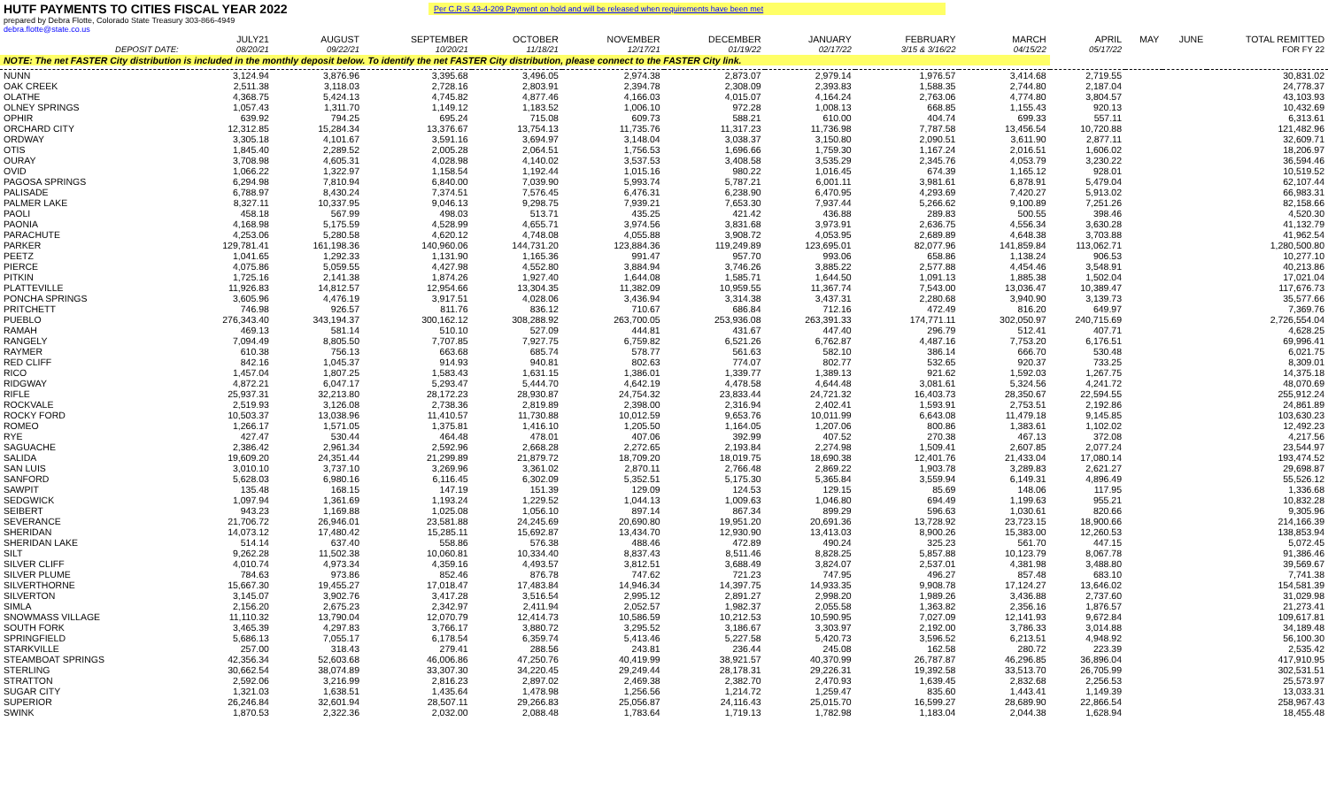HUTF PAYMENTS TO CITIES FISCAL YEAR 2022
Per C.R.S 43-4-209 Payment on hold and will be released when requirements have been met
prepared by Debra Flotte, Colorado State Treasury 303-866-4949
debra.flotte@state.co.us
| | JULY21 | AUGUST | SEPTEMBER | OCTOBER | NOVEMBER | DECEMBER | JANUARY | FEBRUARY | MARCH | APRIL | MAY | JUNE | TOTAL REMITTED |
| --- | --- | --- | --- | --- | --- | --- | --- | --- | --- | --- | --- | --- | --- |
| DEPOSIT DATE: | 08/20/21 | 09/22/21 | 10/20/21 | 11/18/21 | 12/17/21 | 01/19/22 | 02/17/22 | 3/15 & 3/16/22 | 04/15/22 | 05/17/22 | | | FOR FY 22 |
| NOTE: The net FASTER City distribution is included in the monthly deposit below. To identify the net FASTER City distribution, please connect to the FASTER City link. | | | | | | | | | | | | | |
| NUNN | 3,124.94 | 3,876.96 | 3,395.68 | 3,496.05 | 2,974.38 | 2,873.07 | 2,979.14 | 1,976.57 | 3,414.68 | 2,719.55 | | | 30,831.02 |
| OAK CREEK | 2,511.38 | 3,118.03 | 2,728.16 | 2,803.91 | 2,394.78 | 2,308.09 | 2,393.83 | 1,588.35 | 2,744.80 | 2,187.04 | | | 24,778.37 |
| OLATHE | 4,368.75 | 5,424.13 | 4,745.82 | 4,877.46 | 4,166.03 | 4,015.07 | 4,164.24 | 2,763.06 | 4,774.80 | 3,804.57 | | | 43,103.93 |
| OLNEY SPRINGS | 1,057.43 | 1,311.70 | 1,149.12 | 1,183.52 | 1,006.10 | 972.28 | 1,008.13 | 668.85 | 1,155.43 | 920.13 | | | 10,432.69 |
| OPHIR | 639.92 | 794.25 | 695.24 | 715.08 | 609.73 | 588.21 | 610.00 | 404.74 | 699.33 | 557.11 | | | 6,313.61 |
| ORCHARD CITY | 12,312.85 | 15,284.34 | 13,376.67 | 13,754.13 | 11,735.76 | 11,317.23 | 11,736.98 | 7,787.58 | 13,456.54 | 10,720.88 | | | 121,482.96 |
| ORDWAY | 3,305.18 | 4,101.67 | 3,591.16 | 3,694.97 | 3,148.04 | 3,038.37 | 3,150.80 | 2,090.51 | 3,611.90 | 2,877.11 | | | 32,609.71 |
| OTIS | 1,845.40 | 2,289.52 | 2,005.28 | 2,064.51 | 1,756.53 | 1,696.66 | 1,759.30 | 1,167.24 | 2,016.51 | 1,606.02 | | | 18,206.97 |
| OURAY | 3,708.98 | 4,605.31 | 4,028.98 | 4,140.02 | 3,537.53 | 3,408.58 | 3,535.29 | 2,345.76 | 4,053.79 | 3,230.22 | | | 36,594.46 |
| OVID | 1,066.22 | 1,322.97 | 1,158.54 | 1,192.44 | 1,015.16 | 980.22 | 1,016.45 | 674.39 | 1,165.12 | 928.01 | | | 10,519.52 |
| PAGOSA SPRINGS | 6,294.98 | 7,810.94 | 6,840.00 | 7,039.90 | 5,993.74 | 5,787.21 | 6,001.11 | 3,981.61 | 6,878.91 | 5,479.04 | | | 62,107.44 |
| PALISADE | 6,788.97 | 8,430.24 | 7,374.51 | 7,576.45 | 6,476.31 | 6,238.90 | 6,470.95 | 4,293.69 | 7,420.27 | 5,913.02 | | | 66,983.31 |
| PALMER LAKE | 8,327.11 | 10,337.95 | 9,046.13 | 9,298.75 | 7,939.21 | 7,653.30 | 7,937.44 | 5,266.62 | 9,100.89 | 7,251.26 | | | 82,158.66 |
| PAOLI | 458.18 | 567.99 | 498.03 | 513.71 | 435.25 | 421.42 | 436.88 | 289.83 | 500.55 | 398.46 | | | 4,520.30 |
| PAONIA | 4,168.98 | 5,175.59 | 4,528.99 | 4,655.71 | 3,974.56 | 3,831.68 | 3,973.91 | 2,636.75 | 4,556.34 | 3,630.28 | | | 41,132.79 |
| PARACHUTE | 4,253.06 | 5,280.58 | 4,620.12 | 4,748.08 | 4,055.88 | 3,908.72 | 4,053.95 | 2,689.89 | 4,648.38 | 3,703.88 | | | 41,962.54 |
| PARKER | 129,781.41 | 161,198.36 | 140,960.06 | 144,731.20 | 123,884.36 | 119,249.89 | 123,695.01 | 82,077.96 | 141,859.84 | 113,062.71 | | | 1,280,500.80 |
| PEETZ | 1,041.65 | 1,292.33 | 1,131.90 | 1,165.36 | 991.47 | 957.70 | 993.06 | 658.86 | 1,138.24 | 906.53 | | | 10,277.10 |
| PIERCE | 4,075.86 | 5,059.55 | 4,427.98 | 4,552.80 | 3,884.94 | 3,746.26 | 3,885.22 | 2,577.88 | 4,454.46 | 3,548.91 | | | 40,213.86 |
| PITKIN | 1,725.16 | 2,141.38 | 1,874.26 | 1,927.40 | 1,644.08 | 1,585.71 | 1,644.50 | 1,091.13 | 1,885.38 | 1,502.04 | | | 17,021.04 |
| PLATTEVILLE | 11,926.83 | 14,812.57 | 12,954.66 | 13,304.35 | 11,382.09 | 10,959.55 | 11,367.74 | 7,543.00 | 13,036.47 | 10,389.47 | | | 117,676.73 |
| PONCHA SPRINGS | 3,605.96 | 4,476.19 | 3,917.51 | 4,028.06 | 3,436.94 | 3,314.38 | 3,437.31 | 2,280.68 | 3,940.90 | 3,139.73 | | | 35,577.66 |
| PRITCHETT | 746.98 | 926.57 | 811.76 | 836.12 | 710.67 | 686.84 | 712.16 | 472.49 | 816.20 | 649.97 | | | 7,369.76 |
| PUEBLO | 276,343.40 | 343,194.37 | 300,162.12 | 308,288.92 | 263,700.05 | 253,936.08 | 263,391.33 | 174,771.11 | 302,050.97 | 240,715.69 | | | 2,726,554.04 |
| RAMAH | 469.13 | 581.14 | 510.10 | 527.09 | 444.81 | 431.67 | 447.40 | 296.79 | 512.41 | 407.71 | | | 4,628.25 |
| RANGELY | 7,094.49 | 8,805.50 | 7,707.85 | 7,927.75 | 6,759.82 | 6,521.26 | 6,762.87 | 4,487.16 | 7,753.20 | 6,176.51 | | | 69,996.41 |
| RAYMER | 610.38 | 756.13 | 663.68 | 685.74 | 578.77 | 561.63 | 582.10 | 386.14 | 666.70 | 530.48 | | | 6,021.75 |
| RED CLIFF | 842.16 | 1,045.37 | 914.93 | 940.81 | 802.63 | 774.07 | 802.77 | 532.65 | 920.37 | 733.25 | | | 8,309.01 |
| RICO | 1,457.04 | 1,807.25 | 1,583.43 | 1,631.15 | 1,386.01 | 1,339.77 | 1,389.13 | 921.62 | 1,592.03 | 1,267.75 | | | 14,375.18 |
| RIDGWAY | 4,872.21 | 6,047.17 | 5,293.47 | 5,444.70 | 4,642.19 | 4,478.58 | 4,644.48 | 3,081.61 | 5,324.56 | 4,241.72 | | | 48,070.69 |
| RIFLE | 25,937.31 | 32,213.80 | 28,172.23 | 28,930.87 | 24,754.32 | 23,833.44 | 24,721.32 | 16,403.73 | 28,350.67 | 22,594.55 | | | 255,912.24 |
| ROCKVALE | 2,519.93 | 3,126.08 | 2,738.36 | 2,819.89 | 2,398.00 | 2,316.94 | 2,402.41 | 1,593.91 | 2,753.51 | 2,192.86 | | | 24,861.89 |
| ROCKY FORD | 10,503.37 | 13,038.96 | 11,410.57 | 11,730.88 | 10,012.59 | 9,653.76 | 10,011.99 | 6,643.08 | 11,479.18 | 9,145.85 | | | 103,630.23 |
| ROMEO | 1,266.17 | 1,571.05 | 1,375.81 | 1,416.10 | 1,205.50 | 1,164.05 | 1,207.06 | 800.86 | 1,383.61 | 1,102.02 | | | 12,492.23 |
| RYE | 427.47 | 530.44 | 464.48 | 478.01 | 407.06 | 392.99 | 407.52 | 270.38 | 467.13 | 372.08 | | | 4,217.56 |
| SAGUACHE | 2,386.42 | 2,961.34 | 2,592.96 | 2,668.28 | 2,272.65 | 2,193.84 | 2,274.98 | 1,509.41 | 2,607.85 | 2,077.24 | | | 23,544.97 |
| SALIDA | 19,609.20 | 24,351.44 | 21,299.89 | 21,879.72 | 18,709.20 | 18,019.75 | 18,690.38 | 12,401.76 | 21,433.04 | 17,080.14 | | | 193,474.52 |
| SAN LUIS | 3,010.10 | 3,737.10 | 3,269.96 | 3,361.02 | 2,870.11 | 2,766.48 | 2,869.22 | 1,903.78 | 3,289.83 | 2,621.27 | | | 29,698.87 |
| SANFORD | 5,628.03 | 6,980.16 | 6,116.45 | 6,302.09 | 5,352.51 | 5,175.30 | 5,365.84 | 3,559.94 | 6,149.31 | 4,896.49 | | | 55,526.12 |
| SAWPIT | 135.48 | 168.15 | 147.19 | 151.39 | 129.09 | 124.53 | 129.15 | 85.69 | 148.06 | 117.95 | | | 1,336.68 |
| SEDGWICK | 1,097.94 | 1,361.69 | 1,193.24 | 1,229.52 | 1,044.13 | 1,009.63 | 1,046.80 | 694.49 | 1,199.63 | 955.21 | | | 10,832.28 |
| SEIBERT | 943.23 | 1,169.88 | 1,025.08 | 1,056.10 | 897.14 | 867.34 | 899.29 | 596.63 | 1,030.61 | 820.66 | | | 9,305.96 |
| SEVERANCE | 21,706.72 | 26,946.01 | 23,581.88 | 24,245.69 | 20,690.80 | 19,951.20 | 20,691.36 | 13,728.92 | 23,723.15 | 18,900.66 | | | 214,166.39 |
| SHERIDAN | 14,073.12 | 17,480.42 | 15,285.11 | 15,692.87 | 13,434.70 | 12,930.90 | 13,413.03 | 8,900.26 | 15,383.00 | 12,260.53 | | | 138,853.94 |
| SHERIDAN LAKE | 514.14 | 637.40 | 558.86 | 576.38 | 488.46 | 472.89 | 490.24 | 325.23 | 561.70 | 447.15 | | | 5,072.45 |
| SILT | 9,262.28 | 11,502.38 | 10,060.81 | 10,334.40 | 8,837.43 | 8,511.46 | 8,828.25 | 5,857.88 | 10,123.79 | 8,067.78 | | | 91,386.46 |
| SILVER CLIFF | 4,010.74 | 4,973.34 | 4,359.16 | 4,493.57 | 3,812.51 | 3,688.49 | 3,824.07 | 2,537.01 | 4,381.98 | 3,488.80 | | | 39,569.67 |
| SILVER PLUME | 784.63 | 973.86 | 852.46 | 876.78 | 747.62 | 721.23 | 747.95 | 496.27 | 857.48 | 683.10 | | | 7,741.38 |
| SILVERTHORNE | 15,667.30 | 19,455.27 | 17,018.47 | 17,483.84 | 14,946.34 | 14,397.75 | 14,933.35 | 9,908.78 | 17,124.27 | 13,646.02 | | | 154,581.39 |
| SILVERTON | 3,145.07 | 3,902.76 | 3,417.28 | 3,516.54 | 2,995.12 | 2,891.27 | 2,998.20 | 1,989.26 | 3,436.88 | 2,737.60 | | | 31,029.98 |
| SIMLA | 2,156.20 | 2,675.23 | 2,342.97 | 2,411.94 | 2,052.57 | 1,982.37 | 2,055.58 | 1,363.82 | 2,356.16 | 1,876.57 | | | 21,273.41 |
| SNOWMASS VILLAGE | 11,110.32 | 13,790.04 | 12,070.79 | 12,414.73 | 10,586.59 | 10,212.53 | 10,590.95 | 7,027.09 | 12,141.93 | 9,672.84 | | | 109,617.81 |
| SOUTH FORK | 3,465.39 | 4,297.83 | 3,766.17 | 3,880.72 | 3,295.52 | 3,186.67 | 3,303.97 | 2,192.00 | 3,786.33 | 3,014.88 | | | 34,189.48 |
| SPRINGFIELD | 5,686.13 | 7,055.17 | 6,178.54 | 6,359.74 | 5,413.46 | 5,227.58 | 5,420.73 | 3,596.52 | 6,213.51 | 4,948.92 | | | 56,100.30 |
| STARKVILLE | 257.00 | 318.43 | 279.41 | 288.56 | 243.81 | 236.44 | 245.08 | 162.58 | 280.72 | 223.39 | | | 2,535.42 |
| STEAMBOAT SPRINGS | 42,356.34 | 52,603.68 | 46,006.86 | 47,250.76 | 40,419.99 | 38,921.57 | 40,370.99 | 26,787.87 | 46,296.85 | 36,896.04 | | | 417,910.95 |
| STERLING | 30,662.54 | 38,074.89 | 33,307.30 | 34,220.45 | 29,249.44 | 28,178.31 | 29,226.31 | 19,392.58 | 33,513.70 | 26,705.99 | | | 302,531.51 |
| STRATTON | 2,592.06 | 3,216.99 | 2,816.23 | 2,897.02 | 2,469.38 | 2,382.70 | 2,470.93 | 1,639.45 | 2,832.68 | 2,256.53 | | | 25,573.97 |
| SUGAR CITY | 1,321.03 | 1,638.51 | 1,435.64 | 1,478.98 | 1,256.56 | 1,214.72 | 1,259.47 | 835.60 | 1,443.41 | 1,149.39 | | | 13,033.31 |
| SUPERIOR | 26,246.84 | 32,601.94 | 28,507.11 | 29,266.83 | 25,056.87 | 24,116.43 | 25,015.70 | 16,599.27 | 28,689.90 | 22,866.54 | | | 258,967.43 |
| SWINK | 1,870.53 | 2,322.36 | 2,032.00 | 2,088.48 | 1,783.64 | 1,719.13 | 1,782.98 | 1,183.04 | 2,044.38 | 1,628.94 | | | 18,455.48 |